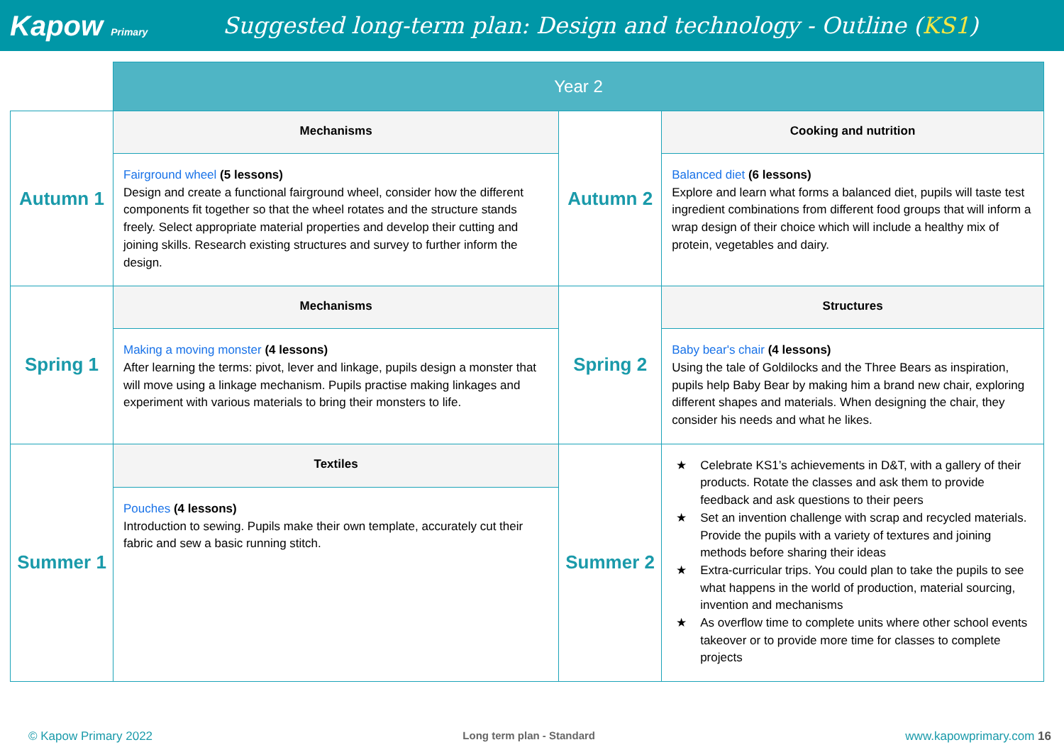Kapow Primary
Suggested long-term plan: Design and technology - Outline (KS1)
| | Year 2 | | |
| Autumn 1 | Mechanisms | Autumn 2 | Cooking and nutrition |
| | Fairground wheel (5 lessons) Design and create a functional fairground wheel, consider how the different components fit together so that the wheel rotates and the structure stands freely. Select appropriate material properties and develop their cutting and joining skills. Research existing structures and survey to further inform the design. | | Balanced diet (6 lessons) Explore and learn what forms a balanced diet, pupils will taste test ingredient combinations from different food groups that will inform a wrap design of their choice which will include a healthy mix of protein, vegetables and dairy. |
| Spring 1 | Mechanisms | Spring 2 | Structures |
| | Making a moving monster (4 lessons) After learning the terms: pivot, lever and linkage, pupils design a monster that will move using a linkage mechanism. Pupils practise making linkages and experiment with various materials to bring their monsters to life. | | Baby bear's chair (4 lessons) Using the tale of Goldilocks and the Three Bears as inspiration, pupils help Baby Bear by making him a brand new chair, exploring different shapes and materials. When designing the chair, they consider his needs and what he likes. |
| Summer 1 | Textiles | Summer 2 | ★ Celebrate KS1’s achievements in D&T, with a gallery of their products. Rotate the classes and ask them to provide feedback and ask questions to their peers ★ Set an invention challenge with scrap and recycled materials. Provide the pupils with a variety of textures and joining methods before sharing their ideas ★ Extra-curricular trips. You could plan to take the pupils to see what happens in the world of production, material sourcing, invention and mechanisms ★ As overflow time to complete units where other school events takeover or to provide more time for classes to complete projects |
| | Pouches (4 lessons) Introduction to sewing. Pupils make their own template, accurately cut their fabric and sew a basic running stitch. | | |
© Kapow Primary 2022 Long term plan - Standard www.kapowprimary.com 16